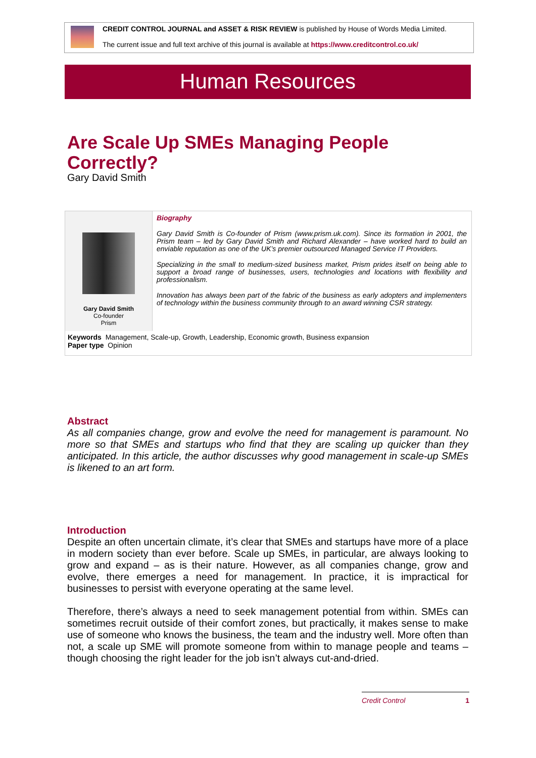CREDIT CONTROL JOURNAL and ASSET & RISK REVIEW is published by House of Words Media Limited.
The current issue and full text archive of this journal is available at https://www.creditcontrol.co.uk/
Human Resources
Are Scale Up SMEs Managing People Correctly?
Gary David Smith
Gary David Smith
Co-founder
Prism
Biography
Gary David Smith is Co-founder of Prism (www.prism.uk.com). Since its formation in 2001, the Prism team – led by Gary David Smith and Richard Alexander – have worked hard to build an enviable reputation as one of the UK’s premier outsourced Managed Service IT Providers.
Specializing in the small to medium-sized business market, Prism prides itself on being able to support a broad range of businesses, users, technologies and locations with flexibility and professionalism.
Innovation has always been part of the fabric of the business as early adopters and implementers of technology within the business community through to an award winning CSR strategy.
Keywords Management, Scale-up, Growth, Leadership, Economic growth, Business expansion
Paper type Opinion
Abstract
As all companies change, grow and evolve the need for management is paramount. No more so that SMEs and startups who find that they are scaling up quicker than they anticipated. In this article, the author discusses why good management in scale-up SMEs is likened to an art form.
Introduction
Despite an often uncertain climate, it’s clear that SMEs and startups have more of a place in modern society than ever before. Scale up SMEs, in particular, are always looking to grow and expand – as is their nature. However, as all companies change, grow and evolve, there emerges a need for management. In practice, it is impractical for businesses to persist with everyone operating at the same level.
Therefore, there’s always a need to seek management potential from within. SMEs can sometimes recruit outside of their comfort zones, but practically, it makes sense to make use of someone who knows the business, the team and the industry well. More often than not, a scale up SME will promote someone from within to manage people and teams – though choosing the right leader for the job isn’t always cut-and-dried.
Credit Control 1